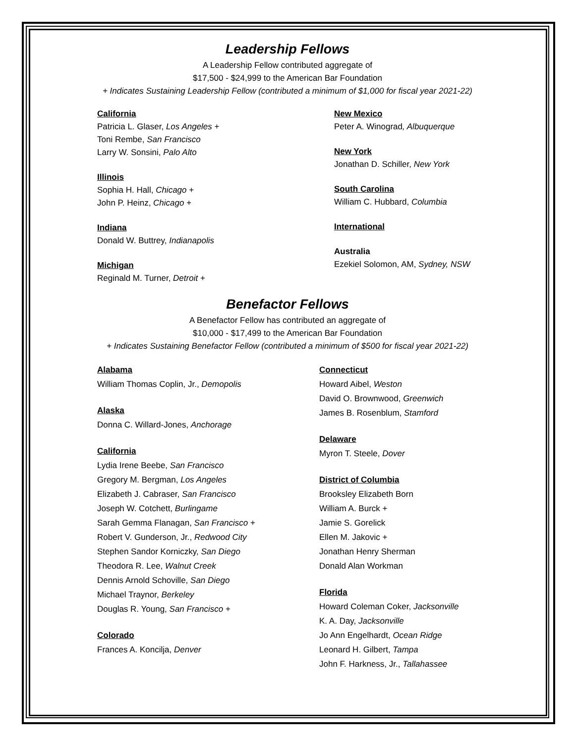Leadership Fellows
A Leadership Fellow contributed aggregate of
$17,500 - $24,999 to the American Bar Foundation
+ Indicates Sustaining Leadership Fellow (contributed a minimum of $1,000 for fiscal year 2021-22)
California
Patricia L. Glaser, Los Angeles +
Toni Rembe, San Francisco
Larry W. Sonsini, Palo Alto
Illinois
Sophia H. Hall, Chicago +
John P. Heinz, Chicago +
Indiana
Donald W. Buttrey, Indianapolis
Michigan
Reginald M. Turner, Detroit +
New Mexico
Peter A. Winograd, Albuquerque
New York
Jonathan D. Schiller, New York
South Carolina
William C. Hubbard, Columbia
International
Australia
Ezekiel Solomon, AM, Sydney, NSW
Benefactor Fellows
A Benefactor Fellow has contributed an aggregate of
$10,000 - $17,499 to the American Bar Foundation
+ Indicates Sustaining Benefactor Fellow (contributed a minimum of $500 for fiscal year 2021-22)
Alabama
William Thomas Coplin, Jr., Demopolis
Alaska
Donna C. Willard-Jones, Anchorage
California
Lydia Irene Beebe, San Francisco
Gregory M. Bergman, Los Angeles
Elizabeth J. Cabraser, San Francisco
Joseph W. Cotchett, Burlingame
Sarah Gemma Flanagan, San Francisco +
Robert V. Gunderson, Jr., Redwood City
Stephen Sandor Korniczky, San Diego
Theodora R. Lee, Walnut Creek
Dennis Arnold Schoville, San Diego
Michael Traynor, Berkeley
Douglas R. Young, San Francisco +
Colorado
Frances A. Koncilja, Denver
Connecticut
Howard Aibel, Weston
David O. Brownwood, Greenwich
James B. Rosenblum, Stamford
Delaware
Myron T. Steele, Dover
District of Columbia
Brooksley Elizabeth Born
William A. Burck +
Jamie S. Gorelick
Ellen M. Jakovic +
Jonathan Henry Sherman
Donald Alan Workman
Florida
Howard Coleman Coker, Jacksonville
K. A. Day, Jacksonville
Jo Ann Engelhardt, Ocean Ridge
Leonard H. Gilbert, Tampa
John F. Harkness, Jr., Tallahassee